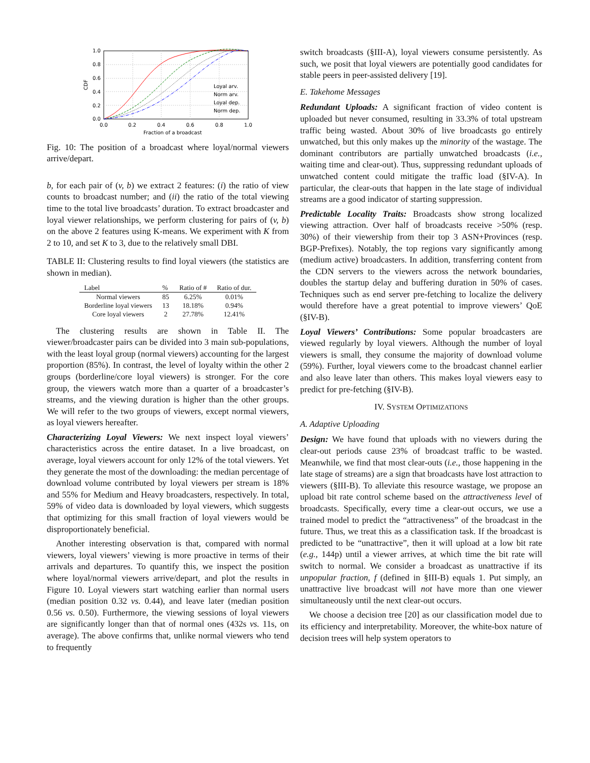1.0
0.8
0.6
0.4
0.2
0.0
0.0
0.2
0.4
0.6
0.8
1.0
Fraction of a broadcast
CDF
Loyal arv.
Norm arv.
Loyal dep.
Norm dep.
Fig. 10: The position of a broadcast where loyal/normal viewers arrive/depart.
b, for each pair of (v, b) we extract 2 features: (i) the ratio of view counts to broadcast number; and (ii) the ratio of the total viewing time to the total live broadcasts’ duration. To extract broadcaster and loyal viewer relationships, we perform clustering for pairs of (v, b) on the above 2 features using K-means. We experiment with K from 2 to 10, and set K to 3, due to the relatively small DBI.
TABLE II: Clustering results to find loyal viewers (the statistics are shown in median).
| Label | % | Ratio of # | Ratio of dur. |
| --- | --- | --- | --- |
| Normal viewers | 85 | 6.25% | 0.01% |
| Borderline loyal viewers | 13 | 18.18% | 0.94% |
| Core loyal viewers | 2 | 27.78% | 12.41% |
The clustering results are shown in Table II. The viewer/broadcaster pairs can be divided into 3 main sub-populations, with the least loyal group (normal viewers) accounting for the largest proportion (85%). In contrast, the level of loyalty within the other 2 groups (borderline/core loyal viewers) is stronger. For the core group, the viewers watch more than a quarter of a broadcaster’s streams, and the viewing duration is higher than the other groups. We will refer to the two groups of viewers, except normal viewers, as loyal viewers hereafter.
Characterizing Loyal Viewers: We next inspect loyal viewers’ characteristics across the entire dataset. In a live broadcast, on average, loyal viewers account for only 12% of the total viewers. Yet they generate the most of the downloading: the median percentage of download volume contributed by loyal viewers per stream is 18% and 55% for Medium and Heavy broadcasters, respectively. In total, 59% of video data is downloaded by loyal viewers, which suggests that optimizing for this small fraction of loyal viewers would be disproportionately beneficial.
Another interesting observation is that, compared with normal viewers, loyal viewers’ viewing is more proactive in terms of their arrivals and departures. To quantify this, we inspect the position where loyal/normal viewers arrive/depart, and plot the results in Figure 10. Loyal viewers start watching earlier than normal users (median position 0.32 vs. 0.44), and leave later (median position 0.56 vs. 0.50). Furthermore, the viewing sessions of loyal viewers are significantly longer than that of normal ones (432s vs. 11s, on average). The above confirms that, unlike normal viewers who tend to frequently
switch broadcasts (§III-A), loyal viewers consume persistently. As such, we posit that loyal viewers are potentially good candidates for stable peers in peer-assisted delivery [19].
E. Takehome Messages
Redundant Uploads: A significant fraction of video content is uploaded but never consumed, resulting in 33.3% of total upstream traffic being wasted. About 30% of live broadcasts go entirely unwatched, but this only makes up the minority of the wastage. The dominant contributors are partially unwatched broadcasts (i.e., waiting time and clear-out). Thus, suppressing redundant uploads of unwatched content could mitigate the traffic load (§IV-A). In particular, the clear-outs that happen in the late stage of individual streams are a good indicator of starting suppression.
Predictable Locality Traits: Broadcasts show strong localized viewing attraction. Over half of broadcasts receive >50% (resp. 30%) of their viewership from their top 3 ASN+Provinces (resp. BGP-Prefixes). Notably, the top regions vary significantly among (medium active) broadcasters. In addition, transferring content from the CDN servers to the viewers across the network boundaries, doubles the startup delay and buffering duration in 50% of cases. Techniques such as end server pre-fetching to localize the delivery would therefore have a great potential to improve viewers’ QoE (§IV-B).
Loyal Viewers’ Contributions: Some popular broadcasters are viewed regularly by loyal viewers. Although the number of loyal viewers is small, they consume the majority of download volume (59%). Further, loyal viewers come to the broadcast channel earlier and also leave later than others. This makes loyal viewers easy to predict for pre-fetching (§IV-B).
IV. SYSTEM OPTIMIZATIONS
A. Adaptive Uploading
Design: We have found that uploads with no viewers during the clear-out periods cause 23% of broadcast traffic to be wasted. Meanwhile, we find that most clear-outs (i.e., those happening in the late stage of streams) are a sign that broadcasts have lost attraction to viewers (§III-B). To alleviate this resource wastage, we propose an upload bit rate control scheme based on the attractiveness level of broadcasts. Specifically, every time a clear-out occurs, we use a trained model to predict the “attractiveness” of the broadcast in the future. Thus, we treat this as a classification task. If the broadcast is predicted to be “unattractive”, then it will upload at a low bit rate (e.g., 144p) until a viewer arrives, at which time the bit rate will switch to normal. We consider a broadcast as unattractive if its unpopular fraction, f (defined in §III-B) equals 1. Put simply, an unattractive live broadcast will not have more than one viewer simultaneously until the next clear-out occurs.
We choose a decision tree [20] as our classification model due to its efficiency and interpretability. Moreover, the white-box nature of decision trees will help system operators to